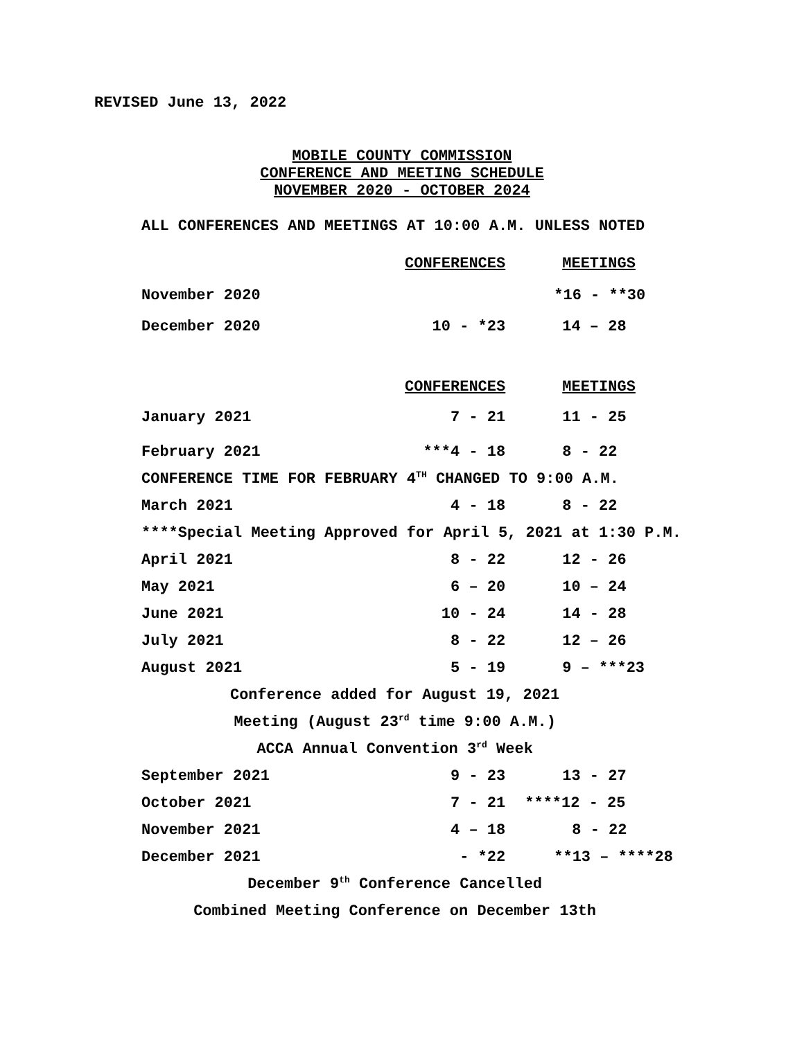REVISED June 13, 2022
MOBILE COUNTY COMMISSION
CONFERENCE AND MEETING SCHEDULE
NOVEMBER 2020 - OCTOBER 2024
ALL CONFERENCES AND MEETINGS AT 10:00 A.M. UNLESS NOTED
| | CONFERENCES | MEETINGS |
| November 2020 | | *16 - **30 |
| December 2020 | 10 - *23 | 14 – 28 |
| | CONFERENCES | MEETINGS |
| January 2021 | 7 - 21 | 11 - 25 |
| February 2021 | ***4 - 18 | 8 - 22 |
| CONFERENCE TIME FOR FEBRUARY 4<sup>TH</sup> CHANGED TO 9:00 A.M. | | |
| March 2021 | 4 - 18 | 8 - 22 |
| ****Special Meeting Approved for April 5, 2021 at 1:30 P.M. | | |
| April 2021 | 8 - 22 | 12 - 26 |
| May 2021 | 6 – 20 | 10 – 24 |
| June 2021 | 10 - 24 | 14 - 28 |
| July 2021 | 8 - 22 | 12 – 26 |
| August 2021 | 5 - 19 | 9 – ***23 |
| Conference added for August 19, 2021 | | |
| Meeting (August 23<sup>rd</sup> time 9:00 A.M.) | | |
| ACCA Annual Convention 3<sup>rd</sup> Week | | |
| September 2021 | 9 - 23 | 13 - 27 |
| October 2021 | 7 - 21 | ****12 - 25 |
| November 2021 | 4 – 18 | 8 - 22 |
| December 2021 | - *22 | **13 – ****28 |
| December 9<sup>th</sup> Conference Cancelled | | |
| Combined Meeting Conference on December 13th | | |